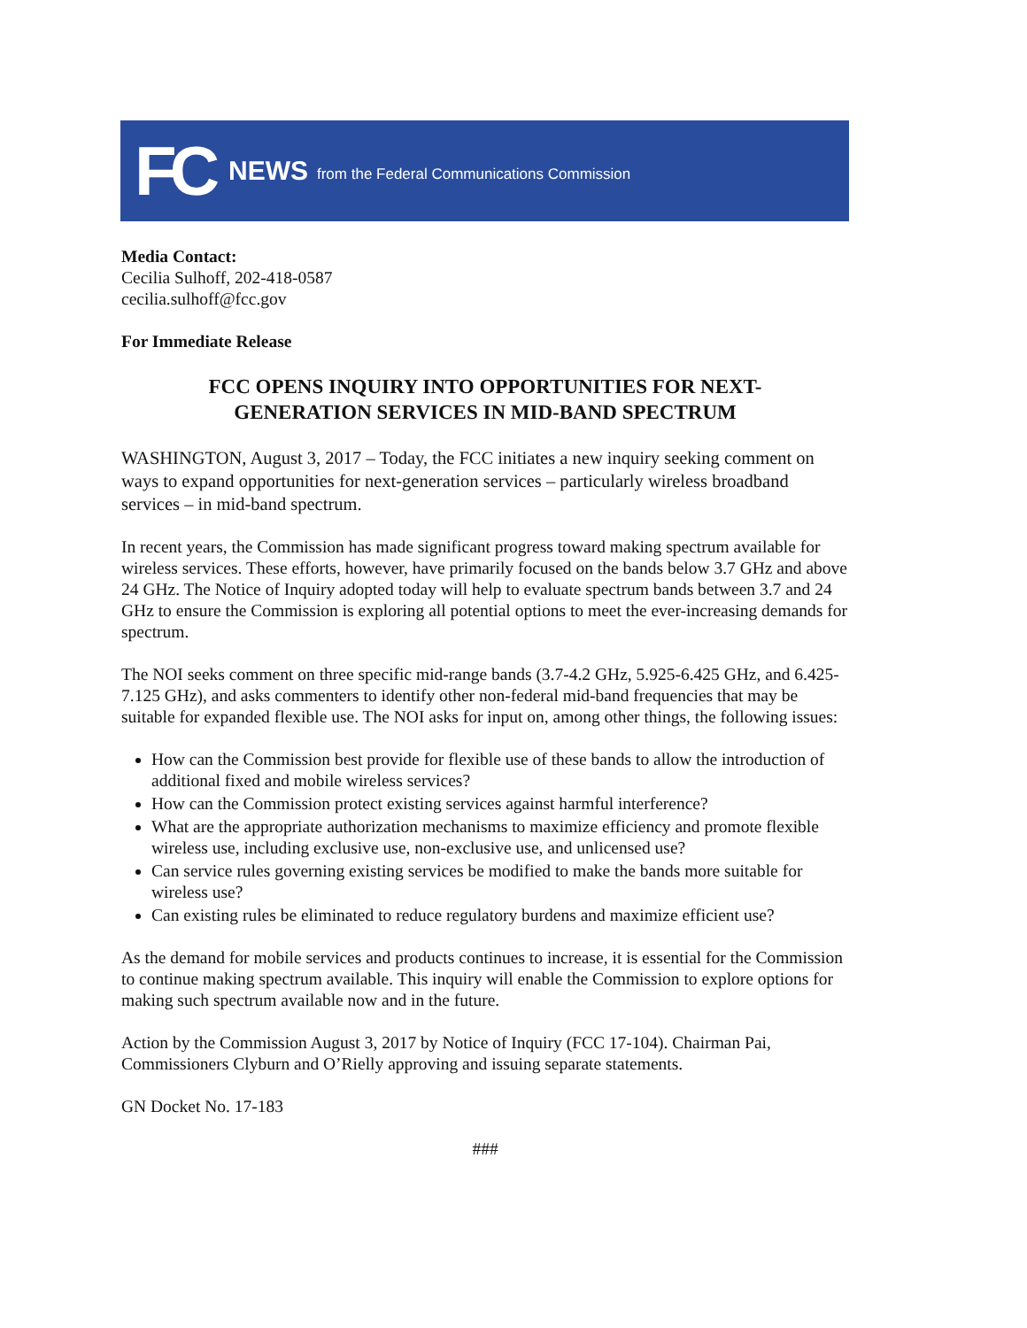FC NEWS from the Federal Communications Commission
Media Contact:
Cecilia Sulhoff, 202-418-0587
cecilia.sulhoff@fcc.gov
For Immediate Release
FCC OPENS INQUIRY INTO OPPORTUNITIES FOR NEXT-GENERATION SERVICES IN MID-BAND SPECTRUM
WASHINGTON, August 3, 2017 – Today, the FCC initiates a new inquiry seeking comment on ways to expand opportunities for next-generation services – particularly wireless broadband services – in mid-band spectrum.
In recent years, the Commission has made significant progress toward making spectrum available for wireless services. These efforts, however, have primarily focused on the bands below 3.7 GHz and above 24 GHz. The Notice of Inquiry adopted today will help to evaluate spectrum bands between 3.7 and 24 GHz to ensure the Commission is exploring all potential options to meet the ever-increasing demands for spectrum.
The NOI seeks comment on three specific mid-range bands (3.7-4.2 GHz, 5.925-6.425 GHz, and 6.425-7.125 GHz), and asks commenters to identify other non-federal mid-band frequencies that may be suitable for expanded flexible use. The NOI asks for input on, among other things, the following issues:
How can the Commission best provide for flexible use of these bands to allow the introduction of additional fixed and mobile wireless services?
How can the Commission protect existing services against harmful interference?
What are the appropriate authorization mechanisms to maximize efficiency and promote flexible wireless use, including exclusive use, non-exclusive use, and unlicensed use?
Can service rules governing existing services be modified to make the bands more suitable for wireless use?
Can existing rules be eliminated to reduce regulatory burdens and maximize efficient use?
As the demand for mobile services and products continues to increase, it is essential for the Commission to continue making spectrum available. This inquiry will enable the Commission to explore options for making such spectrum available now and in the future.
Action by the Commission August 3, 2017 by Notice of Inquiry (FCC 17-104). Chairman Pai, Commissioners Clyburn and O’Rielly approving and issuing separate statements.
GN Docket No. 17-183
###